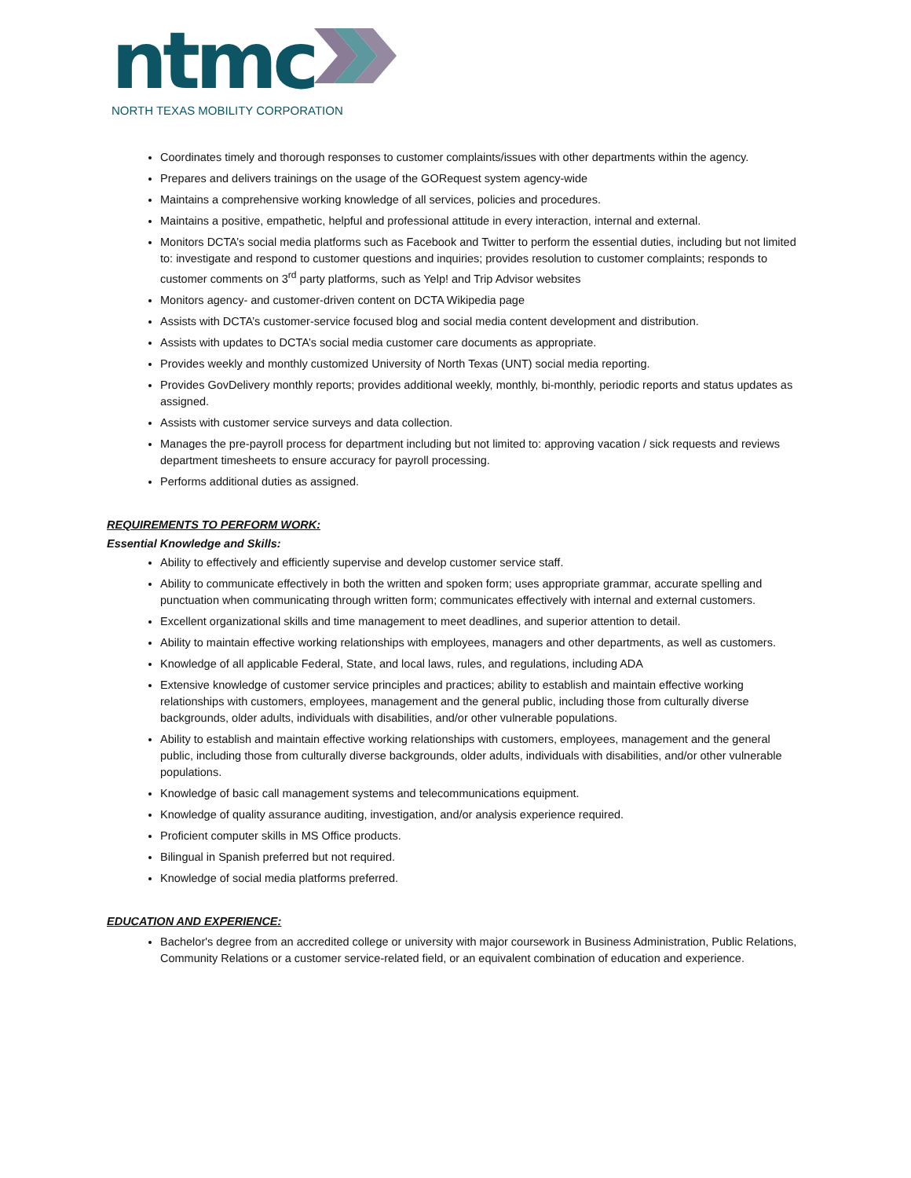ntmc
NORTH TEXAS MOBILITY CORPORATION
Coordinates timely and thorough responses to customer complaints/issues with other departments within the agency.
Prepares and delivers trainings on the usage of the GORequest system agency-wide
Maintains a comprehensive working knowledge of all services, policies and procedures.
Maintains a positive, empathetic, helpful and professional attitude in every interaction, internal and external.
Monitors DCTA’s social media platforms such as Facebook and Twitter to perform the essential duties, including but not limited to: investigate and respond to customer questions and inquiries; provides resolution to customer complaints; responds to customer comments on 3<sup>rd</sup> party platforms, such as Yelp! and Trip Advisor websites
Monitors agency- and customer-driven content on DCTA Wikipedia page
Assists with DCTA’s customer-service focused blog and social media content development and distribution.
Assists with updates to DCTA’s social media customer care documents as appropriate.
Provides weekly and monthly customized University of North Texas (UNT) social media reporting.
Provides GovDelivery monthly reports; provides additional weekly, monthly, bi-monthly, periodic reports and status updates as assigned.
Assists with customer service surveys and data collection.
Manages the pre-payroll process for department including but not limited to: approving vacation / sick requests and reviews department timesheets to ensure accuracy for payroll processing.
Performs additional duties as assigned.
REQUIREMENTS TO PERFORM WORK:
Essential Knowledge and Skills:
Ability to effectively and efficiently supervise and develop customer service staff.
Ability to communicate effectively in both the written and spoken form; uses appropriate grammar, accurate spelling and punctuation when communicating through written form; communicates effectively with internal and external customers.
Excellent organizational skills and time management to meet deadlines, and superior attention to detail.
Ability to maintain effective working relationships with employees, managers and other departments, as well as customers.
Knowledge of all applicable Federal, State, and local laws, rules, and regulations, including ADA
Extensive knowledge of customer service principles and practices; ability to establish and maintain effective working relationships with customers, employees, management and the general public, including those from culturally diverse backgrounds, older adults, individuals with disabilities, and/or other vulnerable populations.
Ability to establish and maintain effective working relationships with customers, employees, management and the general public, including those from culturally diverse backgrounds, older adults, individuals with disabilities, and/or other vulnerable populations.
Knowledge of basic call management systems and telecommunications equipment.
Knowledge of quality assurance auditing, investigation, and/or analysis experience required.
Proficient computer skills in MS Office products.
Bilingual in Spanish preferred but not required.
Knowledge of social media platforms preferred.
EDUCATION AND EXPERIENCE:
Bachelor's degree from an accredited college or university with major coursework in Business Administration, Public Relations, Community Relations or a customer service-related field, or an equivalent combination of education and experience.